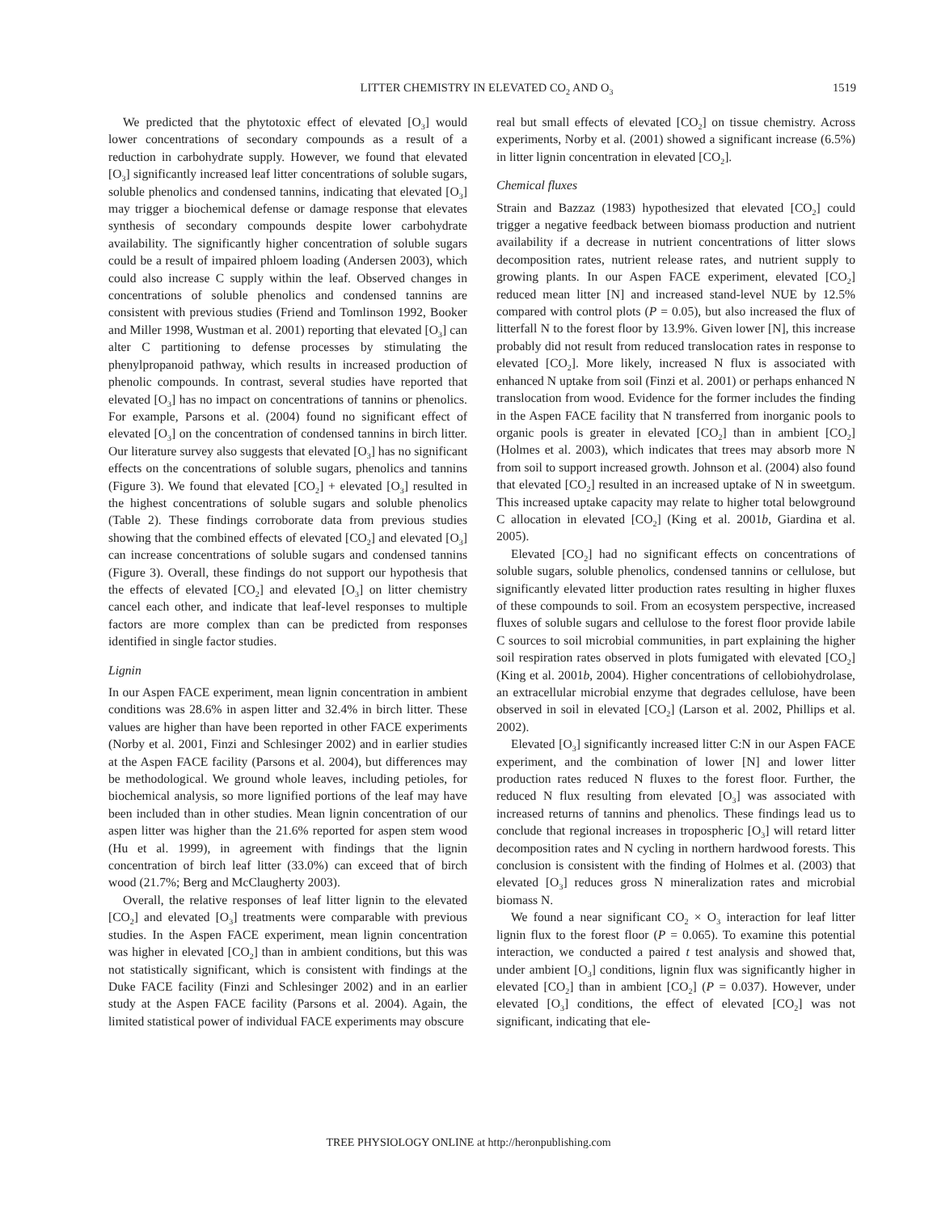LITTER CHEMISTRY IN ELEVATED CO<sub>2</sub> AND O<sub>3</sub> 1519
We predicted that the phytotoxic effect of elevated [O<sub>3</sub>] would lower concentrations of secondary compounds as a result of a reduction in carbohydrate supply. However, we found that elevated [O<sub>3</sub>] significantly increased leaf litter concentrations of soluble sugars, soluble phenolics and condensed tannins, indicating that elevated [O<sub>3</sub>] may trigger a biochemical defense or damage response that elevates synthesis of secondary compounds despite lower carbohydrate availability. The significantly higher concentration of soluble sugars could be a result of impaired phloem loading (Andersen 2003), which could also increase C supply within the leaf. Observed changes in concentrations of soluble phenolics and condensed tannins are consistent with previous studies (Friend and Tomlinson 1992, Booker and Miller 1998, Wustman et al. 2001) reporting that elevated [O<sub>3</sub>] can alter C partitioning to defense processes by stimulating the phenylpropanoid pathway, which results in increased production of phenolic compounds. In contrast, several studies have reported that elevated [O<sub>3</sub>] has no impact on concentrations of tannins or phenolics. For example, Parsons et al. (2004) found no significant effect of elevated [O<sub>3</sub>] on the concentration of condensed tannins in birch litter. Our literature survey also suggests that elevated [O<sub>3</sub>] has no significant effects on the concentrations of soluble sugars, phenolics and tannins (Figure 3). We found that elevated [CO<sub>2</sub>] + elevated [O<sub>3</sub>] resulted in the highest concentrations of soluble sugars and soluble phenolics (Table 2). These findings corroborate data from previous studies showing that the combined effects of elevated [CO<sub>2</sub>] and elevated [O<sub>3</sub>] can increase concentrations of soluble sugars and condensed tannins (Figure 3). Overall, these findings do not support our hypothesis that the effects of elevated [CO<sub>2</sub>] and elevated [O<sub>3</sub>] on litter chemistry cancel each other, and indicate that leaf-level responses to multiple factors are more complex than can be predicted from responses identified in single factor studies.
Lignin
In our Aspen FACE experiment, mean lignin concentration in ambient conditions was 28.6% in aspen litter and 32.4% in birch litter. These values are higher than have been reported in other FACE experiments (Norby et al. 2001, Finzi and Schlesinger 2002) and in earlier studies at the Aspen FACE facility (Parsons et al. 2004), but differences may be methodological. We ground whole leaves, including petioles, for biochemical analysis, so more lignified portions of the leaf may have been included than in other studies. Mean lignin concentration of our aspen litter was higher than the 21.6% reported for aspen stem wood (Hu et al. 1999), in agreement with findings that the lignin concentration of birch leaf litter (33.0%) can exceed that of birch wood (21.7%; Berg and McClaugherty 2003).
Overall, the relative responses of leaf litter lignin to the elevated [CO<sub>2</sub>] and elevated [O<sub>3</sub>] treatments were comparable with previous studies. In the Aspen FACE experiment, mean lignin concentration was higher in elevated [CO<sub>2</sub>] than in ambient conditions, but this was not statistically significant, which is consistent with findings at the Duke FACE facility (Finzi and Schlesinger 2002) and in an earlier study at the Aspen FACE facility (Parsons et al. 2004). Again, the limited statistical power of individual FACE experiments may obscure
real but small effects of elevated [CO<sub>2</sub>] on tissue chemistry. Across experiments, Norby et al. (2001) showed a significant increase (6.5%) in litter lignin concentration in elevated [CO<sub>2</sub>].
Chemical fluxes
Strain and Bazzaz (1983) hypothesized that elevated [CO<sub>2</sub>] could trigger a negative feedback between biomass production and nutrient availability if a decrease in nutrient concentrations of litter slows decomposition rates, nutrient release rates, and nutrient supply to growing plants. In our Aspen FACE experiment, elevated [CO<sub>2</sub>] reduced mean litter [N] and increased stand-level NUE by 12.5% compared with control plots (P = 0.05), but also increased the flux of litterfall N to the forest floor by 13.9%. Given lower [N], this increase probably did not result from reduced translocation rates in response to elevated [CO<sub>2</sub>]. More likely, increased N flux is associated with enhanced N uptake from soil (Finzi et al. 2001) or perhaps enhanced N translocation from wood. Evidence for the former includes the finding in the Aspen FACE facility that N transferred from inorganic pools to organic pools is greater in elevated [CO<sub>2</sub>] than in ambient [CO<sub>2</sub>] (Holmes et al. 2003), which indicates that trees may absorb more N from soil to support increased growth. Johnson et al. (2004) also found that elevated [CO<sub>2</sub>] resulted in an increased uptake of N in sweetgum. This increased uptake capacity may relate to higher total belowground C allocation in elevated [CO<sub>2</sub>] (King et al. 2001b, Giardina et al. 2005).
Elevated [CO<sub>2</sub>] had no significant effects on concentrations of soluble sugars, soluble phenolics, condensed tannins or cellulose, but significantly elevated litter production rates resulting in higher fluxes of these compounds to soil. From an ecosystem perspective, increased fluxes of soluble sugars and cellulose to the forest floor provide labile C sources to soil microbial communities, in part explaining the higher soil respiration rates observed in plots fumigated with elevated [CO<sub>2</sub>] (King et al. 2001b, 2004). Higher concentrations of cellobiohydrolase, an extracellular microbial enzyme that degrades cellulose, have been observed in soil in elevated [CO<sub>2</sub>] (Larson et al. 2002, Phillips et al. 2002).
Elevated [O<sub>3</sub>] significantly increased litter C:N in our Aspen FACE experiment, and the combination of lower [N] and lower litter production rates reduced N fluxes to the forest floor. Further, the reduced N flux resulting from elevated [O<sub>3</sub>] was associated with increased returns of tannins and phenolics. These findings lead us to conclude that regional increases in tropospheric [O<sub>3</sub>] will retard litter decomposition rates and N cycling in northern hardwood forests. This conclusion is consistent with the finding of Holmes et al. (2003) that elevated [O<sub>3</sub>] reduces gross N mineralization rates and microbial biomass N.
We found a near significant CO<sub>2</sub> × O<sub>3</sub> interaction for leaf litter lignin flux to the forest floor (P = 0.065). To examine this potential interaction, we conducted a paired t test analysis and showed that, under ambient [O<sub>3</sub>] conditions, lignin flux was significantly higher in elevated [CO<sub>2</sub>] than in ambient [CO<sub>2</sub>] (P = 0.037). However, under elevated [O<sub>3</sub>] conditions, the effect of elevated [CO<sub>2</sub>] was not significant, indicating that ele-
TREE PHYSIOLOGY ONLINE at http://heronpublishing.com